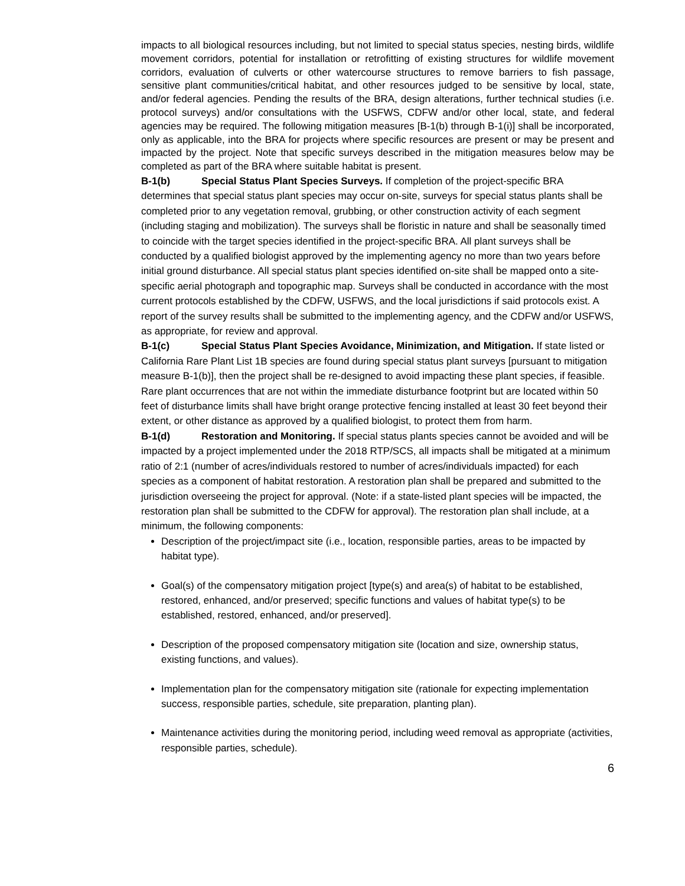impacts to all biological resources including, but not limited to special status species, nesting birds, wildlife movement corridors, potential for installation or retrofitting of existing structures for wildlife movement corridors, evaluation of culverts or other watercourse structures to remove barriers to fish passage, sensitive plant communities/critical habitat, and other resources judged to be sensitive by local, state, and/or federal agencies. Pending the results of the BRA, design alterations, further technical studies (i.e. protocol surveys) and/or consultations with the USFWS, CDFW and/or other local, state, and federal agencies may be required. The following mitigation measures [B-1(b) through B-1(i)] shall be incorporated, only as applicable, into the BRA for projects where specific resources are present or may be present and impacted by the project. Note that specific surveys described in the mitigation measures below may be completed as part of the BRA where suitable habitat is present.
B-1(b) Special Status Plant Species Surveys. If completion of the project-specific BRA determines that special status plant species may occur on-site, surveys for special status plants shall be completed prior to any vegetation removal, grubbing, or other construction activity of each segment (including staging and mobilization). The surveys shall be floristic in nature and shall be seasonally timed to coincide with the target species identified in the project-specific BRA. All plant surveys shall be conducted by a qualified biologist approved by the implementing agency no more than two years before initial ground disturbance. All special status plant species identified on-site shall be mapped onto a site-specific aerial photograph and topographic map. Surveys shall be conducted in accordance with the most current protocols established by the CDFW, USFWS, and the local jurisdictions if said protocols exist. A report of the survey results shall be submitted to the implementing agency, and the CDFW and/or USFWS, as appropriate, for review and approval.
B-1(c) Special Status Plant Species Avoidance, Minimization, and Mitigation. If state listed or California Rare Plant List 1B species are found during special status plant surveys [pursuant to mitigation measure B-1(b)], then the project shall be re-designed to avoid impacting these plant species, if feasible. Rare plant occurrences that are not within the immediate disturbance footprint but are located within 50 feet of disturbance limits shall have bright orange protective fencing installed at least 30 feet beyond their extent, or other distance as approved by a qualified biologist, to protect them from harm.
B-1(d) Restoration and Monitoring. If special status plants species cannot be avoided and will be impacted by a project implemented under the 2018 RTP/SCS, all impacts shall be mitigated at a minimum ratio of 2:1 (number of acres/individuals restored to number of acres/individuals impacted) for each species as a component of habitat restoration. A restoration plan shall be prepared and submitted to the jurisdiction overseeing the project for approval. (Note: if a state-listed plant species will be impacted, the restoration plan shall be submitted to the CDFW for approval). The restoration plan shall include, at a minimum, the following components:
Description of the project/impact site (i.e., location, responsible parties, areas to be impacted by habitat type).
Goal(s) of the compensatory mitigation project [type(s) and area(s) of habitat to be established, restored, enhanced, and/or preserved; specific functions and values of habitat type(s) to be established, restored, enhanced, and/or preserved].
Description of the proposed compensatory mitigation site (location and size, ownership status, existing functions, and values).
Implementation plan for the compensatory mitigation site (rationale for expecting implementation success, responsible parties, schedule, site preparation, planting plan).
Maintenance activities during the monitoring period, including weed removal as appropriate (activities, responsible parties, schedule).
6